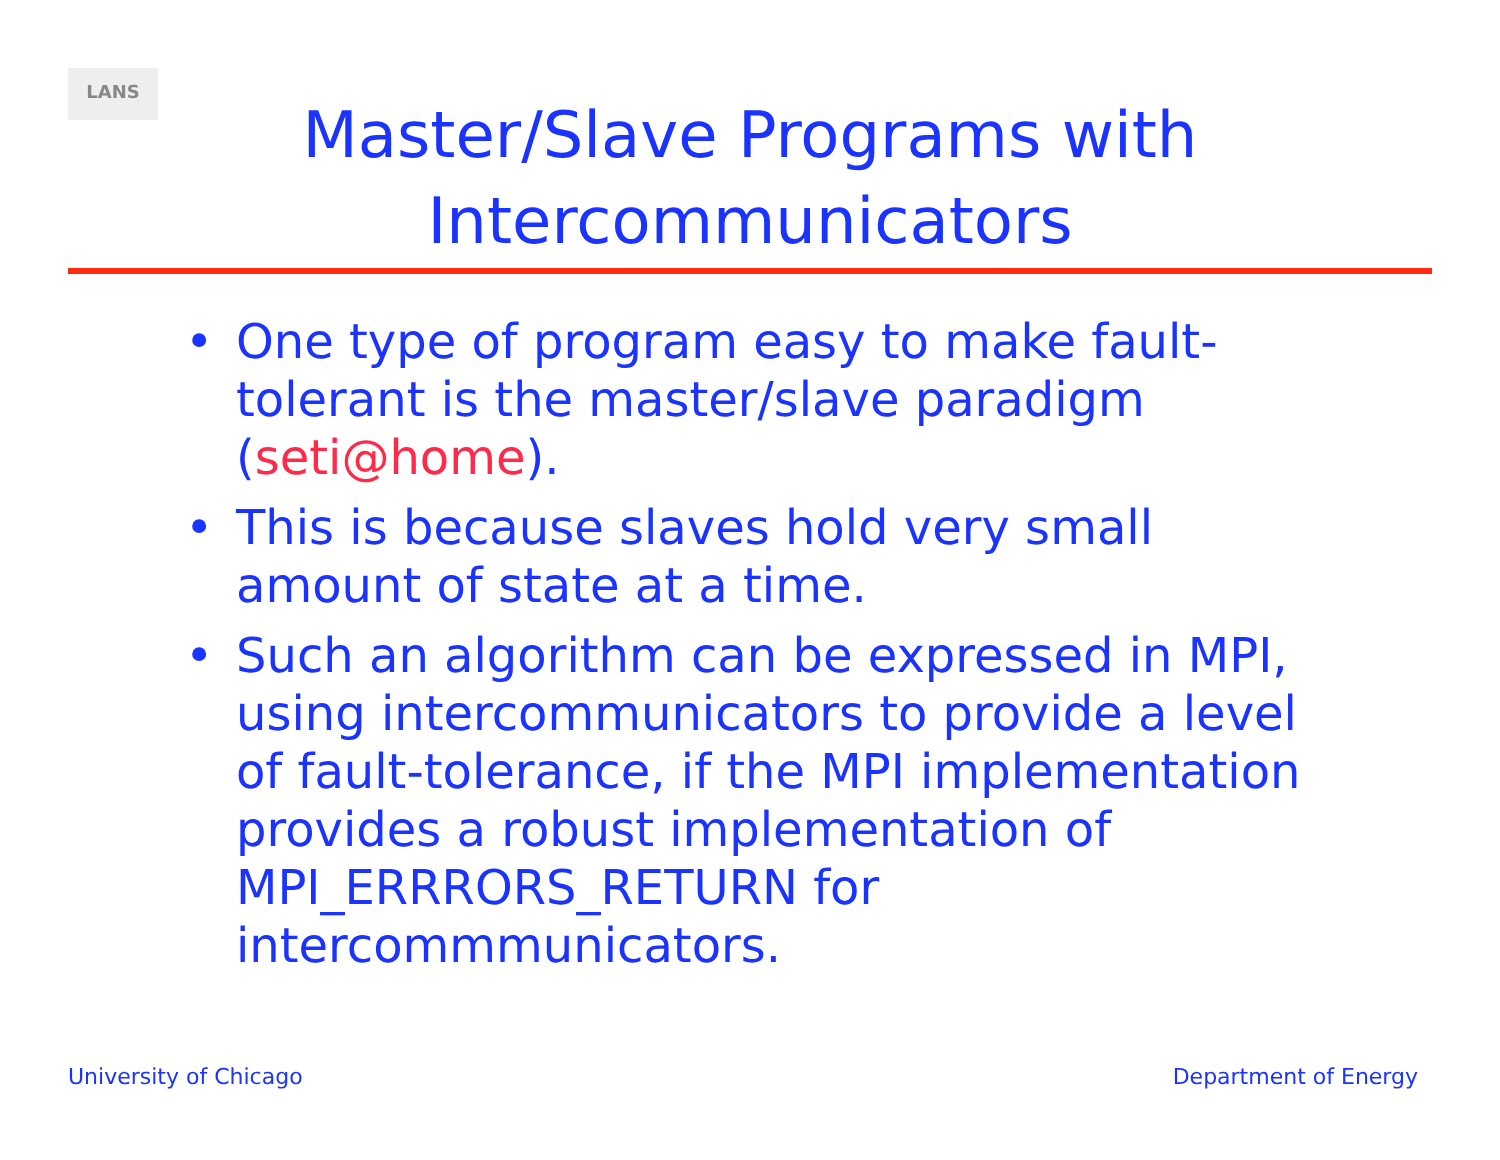LANS
Master/Slave Programs with
Intercommunicators
• One type of program easy to make fault-tolerant is the master/slave paradigm (seti@home).
• This is because slaves hold very small amount of state at a time.
• Such an algorithm can be expressed in MPI, using intercommunicators to provide a level of fault-tolerance, if the MPI implementation provides a robust implementation of MPI_ERRRORS_RETURN for intercommmunicators.
University of Chicago Department of Energy